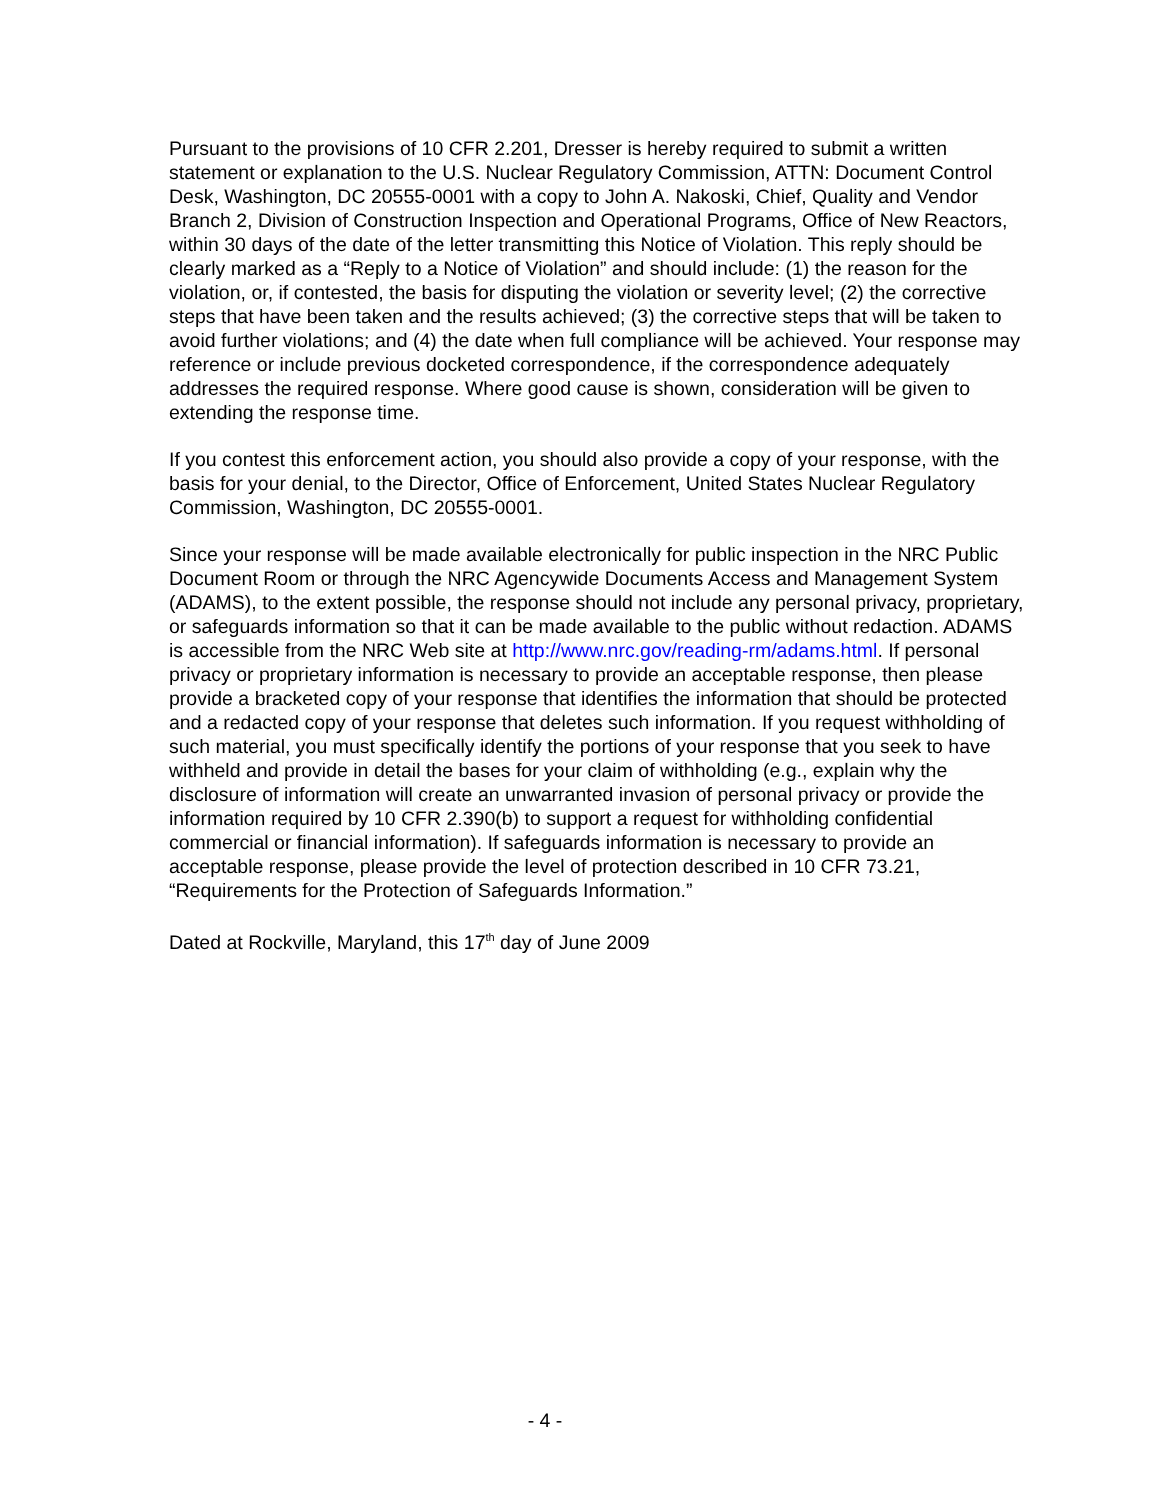Pursuant to the provisions of 10 CFR 2.201, Dresser is hereby required to submit a written statement or explanation to the U.S. Nuclear Regulatory Commission, ATTN: Document Control Desk, Washington, DC 20555-0001 with a copy to John A. Nakoski, Chief, Quality and Vendor Branch 2, Division of Construction Inspection and Operational Programs, Office of New Reactors, within 30 days of the date of the letter transmitting this Notice of Violation. This reply should be clearly marked as a “Reply to a Notice of Violation” and should include: (1) the reason for the violation, or, if contested, the basis for disputing the violation or severity level; (2) the corrective steps that have been taken and the results achieved; (3) the corrective steps that will be taken to avoid further violations; and (4) the date when full compliance will be achieved. Your response may reference or include previous docketed correspondence, if the correspondence adequately addresses the required response. Where good cause is shown, consideration will be given to extending the response time.
If you contest this enforcement action, you should also provide a copy of your response, with the basis for your denial, to the Director, Office of Enforcement, United States Nuclear Regulatory Commission, Washington, DC 20555-0001.
Since your response will be made available electronically for public inspection in the NRC Public Document Room or through the NRC Agencywide Documents Access and Management System (ADAMS), to the extent possible, the response should not include any personal privacy, proprietary, or safeguards information so that it can be made available to the public without redaction. ADAMS is accessible from the NRC Web site at http://www.nrc.gov/reading-rm/adams.html. If personal privacy or proprietary information is necessary to provide an acceptable response, then please provide a bracketed copy of your response that identifies the information that should be protected and a redacted copy of your response that deletes such information. If you request withholding of such material, you must specifically identify the portions of your response that you seek to have withheld and provide in detail the bases for your claim of withholding (e.g., explain why the disclosure of information will create an unwarranted invasion of personal privacy or provide the information required by 10 CFR 2.390(b) to support a request for withholding confidential commercial or financial information). If safeguards information is necessary to provide an acceptable response, please provide the level of protection described in 10 CFR 73.21, “Requirements for the Protection of Safeguards Information.”
Dated at Rockville, Maryland, this 17<sup>th</sup> day of June 2009
- 4 -